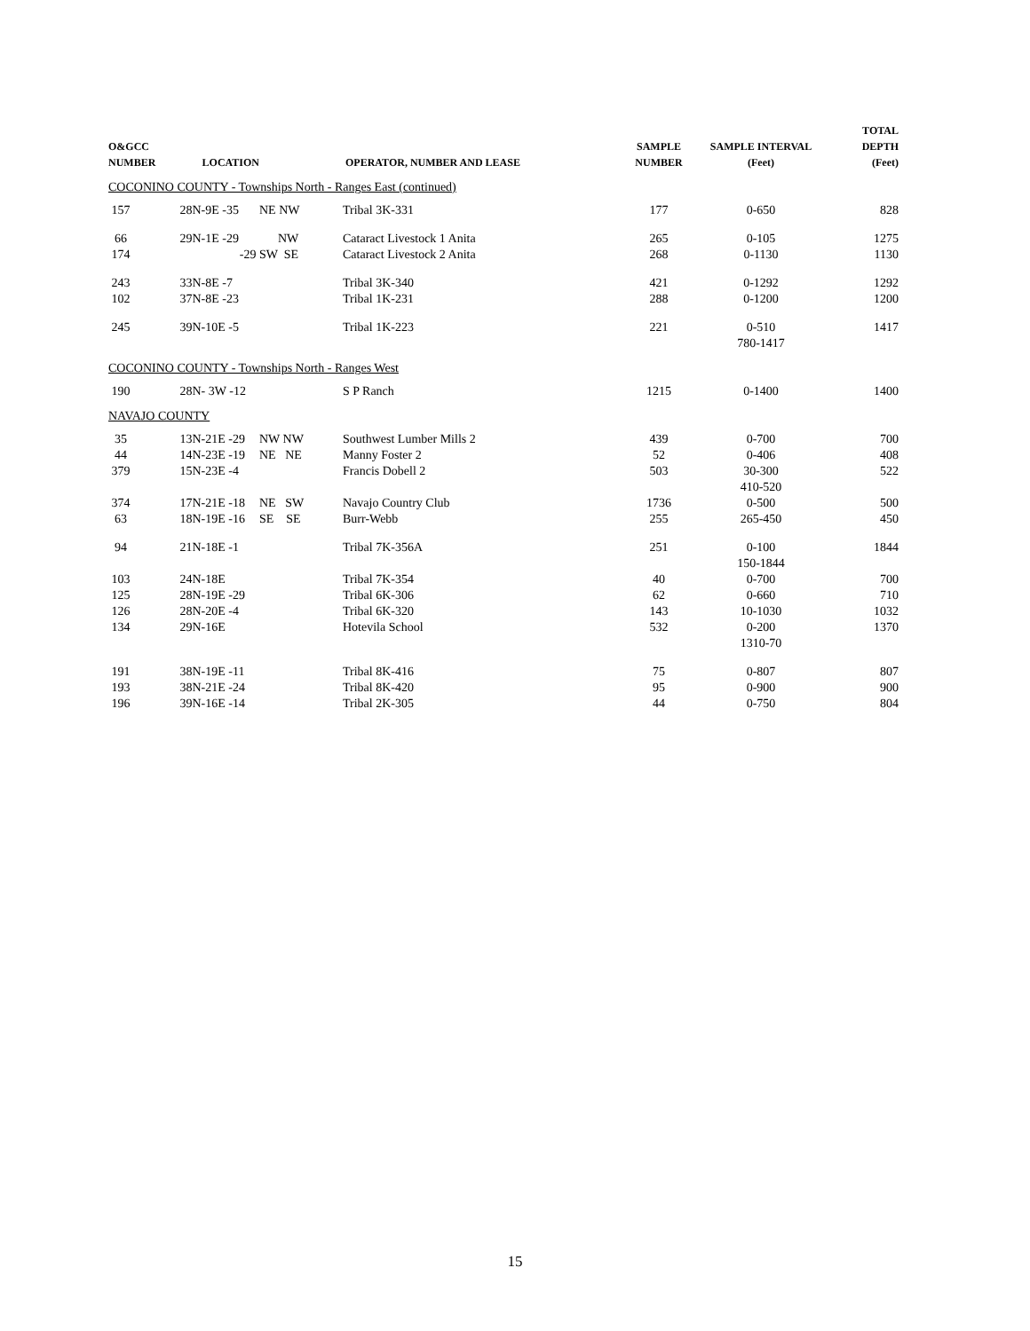| O&GCC NUMBER | LOCATION | | OPERATOR, NUMBER AND LEASE | SAMPLE NUMBER | SAMPLE INTERVAL (Feet) | TOTAL DEPTH (Feet) |
| --- | --- | --- | --- | --- | --- | --- |
| COCONINO COUNTY - Townships North - Ranges East (continued) | | | | | | |
| 157 | 28N-9E -35 | NE NW | Tribal 3K-331 | 177 | 0-650 | 828 |
| 66 | 29N-1E -29 | NW | Cataract Livestock 1 Anita | 265 | 0-105 | 1275 |
| 174 | -29 | SW SE | Cataract Livestock 2 Anita | 268 | 0-1130 | 1130 |
| 243 | 33N-8E -7 | | Tribal 3K-340 | 421 | 0-1292 | 1292 |
| 102 | 37N-8E -23 | | Tribal 1K-231 | 288 | 0-1200 | 1200 |
| 245 | 39N-10E -5 | | Tribal 1K-223 | 221 | 0-510 780-1417 | 1417 |
| COCONINO COUNTY - Townships North - Ranges West | | | | | | |
| 190 | 28N- 3W -12 | | S P Ranch | 1215 | 0-1400 | 1400 |
| NAVAJO COUNTY | | | | | | |
| 35 | 13N-21E -29 | NW NW | Southwest Lumber Mills 2 | 439 | 0-700 | 700 |
| 44 | 14N-23E -19 | NE NE | Manny Foster 2 | 52 | 0-406 | 408 |
| 379 | 15N-23E -4 | | Francis Dobell 2 | 503 | 30-300 410-520 | 522 |
| 374 | 17N-21E -18 | NE SW | Navajo Country Club | 1736 | 0-500 | 500 |
| 63 | 18N-19E -16 | SE SE | Burr-Webb | 255 | 265-450 | 450 |
| 94 | 21N-18E -1 | | Tribal 7K-356A | 251 | 0-100 150-1844 | 1844 |
| 103 | 24N-18E | | Tribal 7K-354 | 40 | 0-700 | 700 |
| 125 | 28N-19E -29 | | Tribal 6K-306 | 62 | 0-660 | 710 |
| 126 | 28N-20E -4 | | Tribal 6K-320 | 143 | 10-1030 | 1032 |
| 134 | 29N-16E | | Hotevila School | 532 | 0-200 1310-70 | 1370 |
| 191 | 38N-19E -11 | | Tribal 8K-416 | 75 | 0-807 | 807 |
| 193 | 38N-21E -24 | | Tribal 8K-420 | 95 | 0-900 | 900 |
| 196 | 39N-16E -14 | | Tribal 2K-305 | 44 | 0-750 | 804 |
15